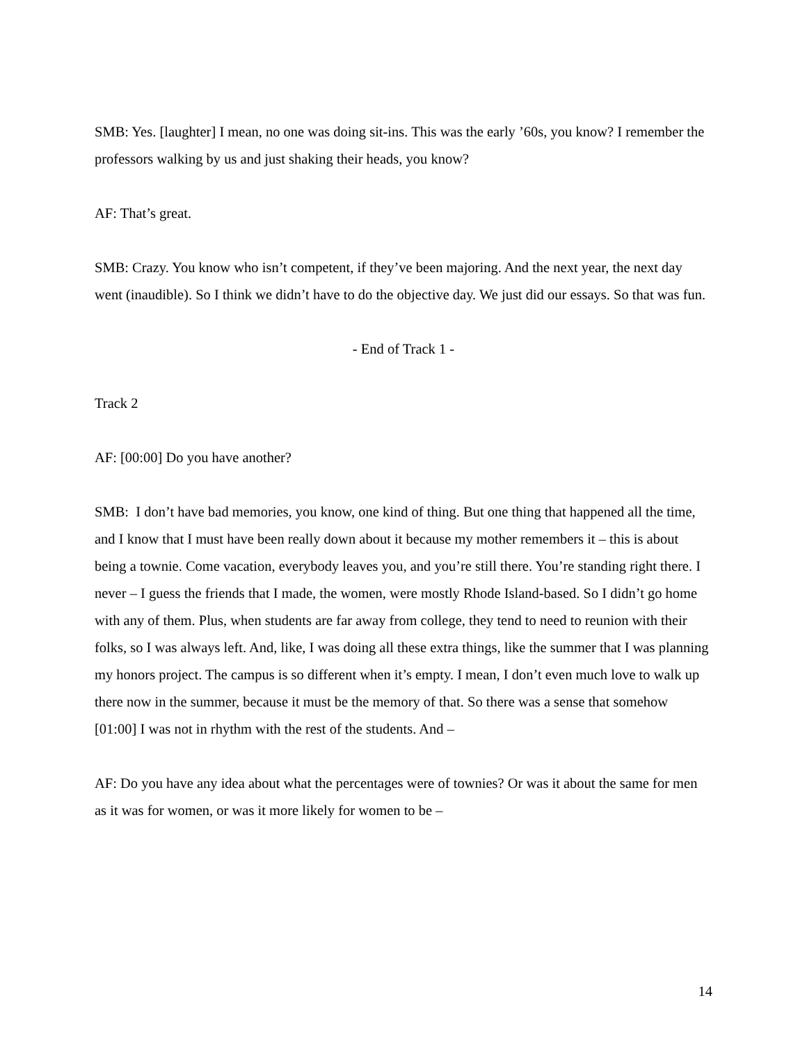SMB: Yes. [laughter] I mean, no one was doing sit-ins. This was the early ’60s, you know? I remember the professors walking by us and just shaking their heads, you know?
AF: That’s great.
SMB: Crazy. You know who isn’t competent, if they’ve been majoring. And the next year, the next day went (inaudible). So I think we didn’t have to do the objective day. We just did our essays. So that was fun.
- End of Track 1 -
Track 2
AF: [00:00] Do you have another?
SMB: I don’t have bad memories, you know, one kind of thing. But one thing that happened all the time, and I know that I must have been really down about it because my mother remembers it – this is about being a townie. Come vacation, everybody leaves you, and you’re still there. You’re standing right there. I never – I guess the friends that I made, the women, were mostly Rhode Island-based. So I didn’t go home with any of them. Plus, when students are far away from college, they tend to need to reunion with their folks, so I was always left. And, like, I was doing all these extra things, like the summer that I was planning my honors project. The campus is so different when it’s empty. I mean, I don’t even much love to walk up there now in the summer, because it must be the memory of that. So there was a sense that somehow [01:00] I was not in rhythm with the rest of the students. And –
AF: Do you have any idea about what the percentages were of townies? Or was it about the same for men as it was for women, or was it more likely for women to be –
14